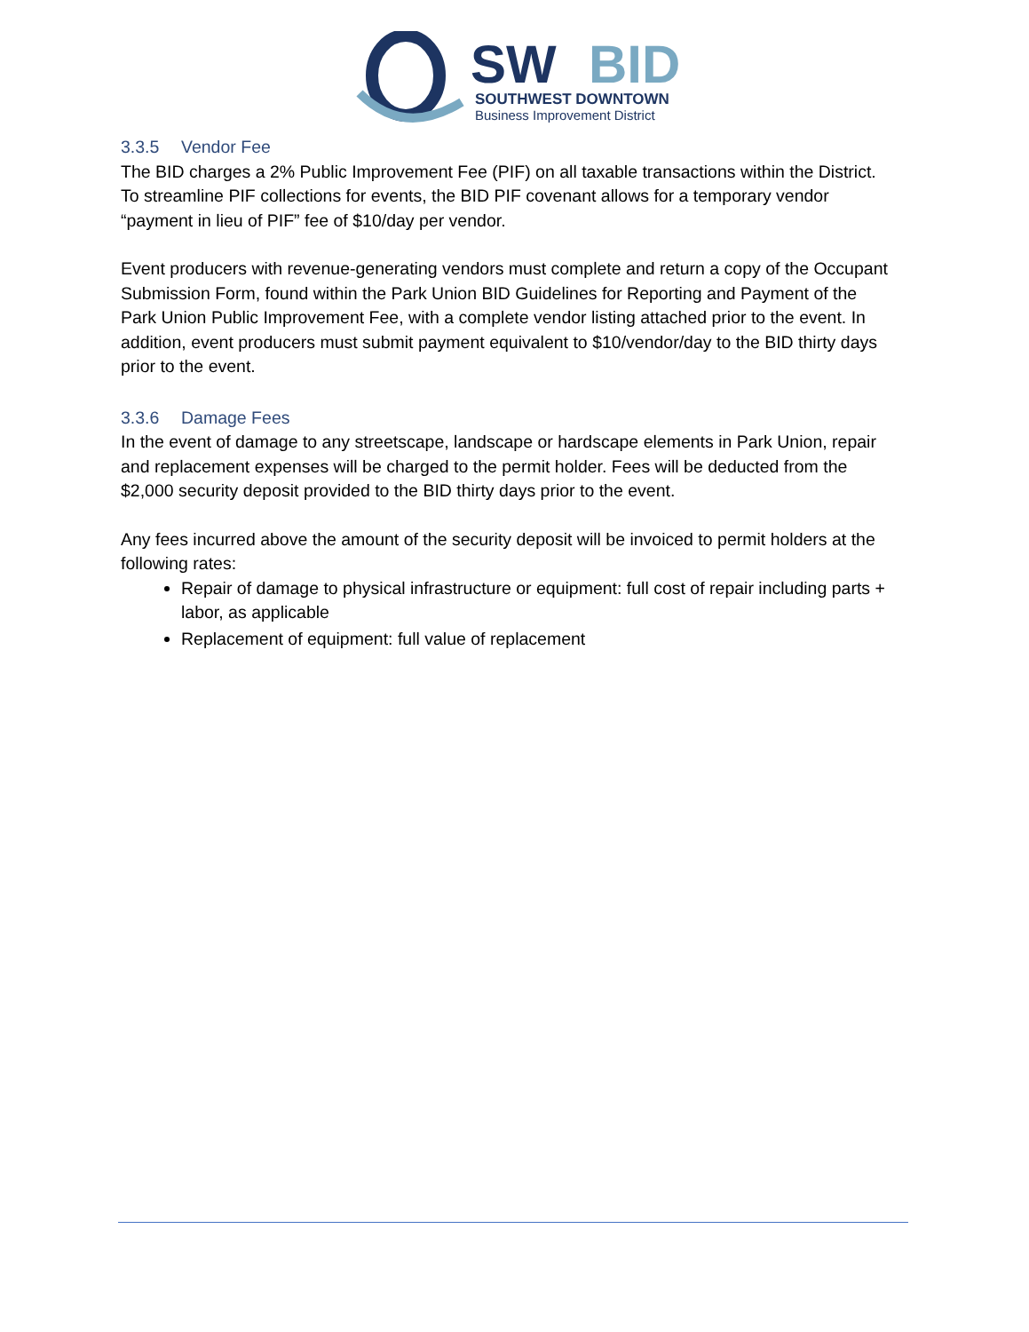SW
BID
SOUTHWEST DOWNTOWN
Business Improvement District
3.3.5 Vendor Fee
The BID charges a 2% Public Improvement Fee (PIF) on all taxable transactions within the District. To streamline PIF collections for events, the BID PIF covenant allows for a temporary vendor “payment in lieu of PIF” fee of $10/day per vendor.
Event producers with revenue-generating vendors must complete and return a copy of the Occupant Submission Form, found within the Park Union BID Guidelines for Reporting and Payment of the Park Union Public Improvement Fee, with a complete vendor listing attached prior to the event. In addition, event producers must submit payment equivalent to $10/vendor/day to the BID thirty days prior to the event.
3.3.6 Damage Fees
In the event of damage to any streetscape, landscape or hardscape elements in Park Union, repair and replacement expenses will be charged to the permit holder. Fees will be deducted from the $2,000 security deposit provided to the BID thirty days prior to the event.
Any fees incurred above the amount of the security deposit will be invoiced to permit holders at the following rates:
Repair of damage to physical infrastructure or equipment: full cost of repair including parts + labor, as applicable
Replacement of equipment: full value of replacement